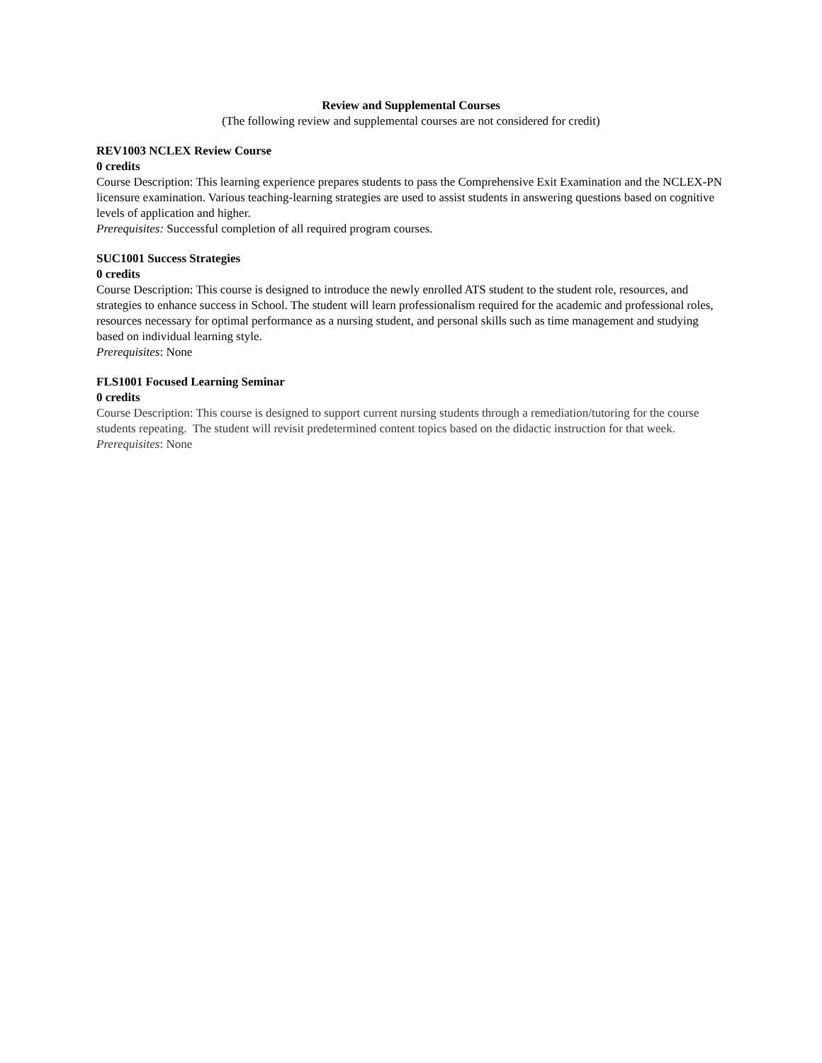Review and Supplemental Courses
(The following review and supplemental courses are not considered for credit)
REV1003 NCLEX Review Course
0 credits
Course Description: This learning experience prepares students to pass the Comprehensive Exit Examination and the NCLEX-PN licensure examination. Various teaching-learning strategies are used to assist students in answering questions based on cognitive levels of application and higher.
Prerequisites: Successful completion of all required program courses.
SUC1001 Success Strategies
0 credits
Course Description: This course is designed to introduce the newly enrolled ATS student to the student role, resources, and strategies to enhance success in School. The student will learn professionalism required for the academic and professional roles, resources necessary for optimal performance as a nursing student, and personal skills such as time management and studying based on individual learning style.
Prerequisites: None
FLS1001 Focused Learning Seminar
0 credits
Course Description: This course is designed to support current nursing students through a remediation/tutoring for the course students repeating. The student will revisit predetermined content topics based on the didactic instruction for that week.
Prerequisites: None